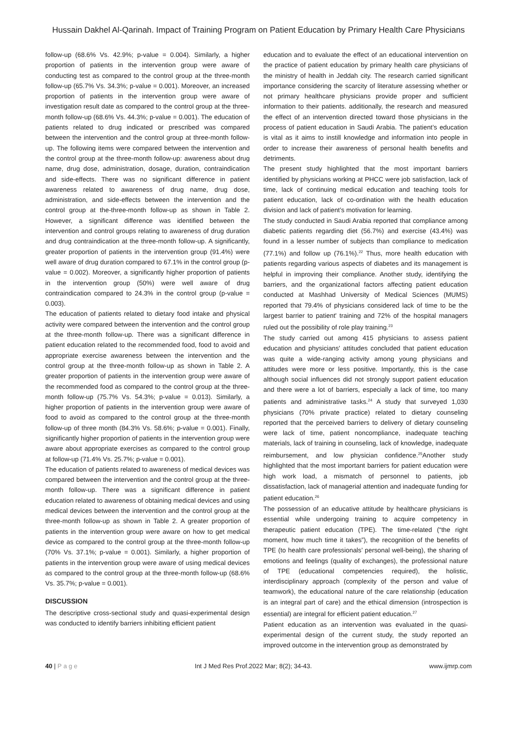Hussain Dakhel Al-Qarinah. Impact of Training Program on Patient Education by Primary Health Care Physicians
follow-up (68.6% Vs. 42.9%; p-value = 0.004). Similarly, a higher proportion of patients in the intervention group were aware of conducting test as compared to the control group at the three-month follow-up (65.7% Vs. 34.3%; p-value = 0.001). Moreover, an increased proportion of patients in the intervention group were aware of investigation result date as compared to the control group at the three-month follow-up (68.6% Vs. 44.3%; p-value = 0.001). The education of patients related to drug indicated or prescribed was compared between the intervention and the control group at three-month follow-up. The following items were compared between the intervention and the control group at the three-month follow-up: awareness about drug name, drug dose, administration, dosage, duration, contraindication and side-effects. There was no significant difference in patient awareness related to awareness of drug name, drug dose, administration, and side-effects between the intervention and the control group at the-three-month follow-up as shown in Table 2. However, a significant difference was identified between the intervention and control groups relating to awareness of drug duration and drug contraindication at the three-month follow-up. A significantly, greater proportion of patients in the intervention group (91.4%) were well aware of drug duration compared to 67.1% in the control group (p-value = 0.002). Moreover, a significantly higher proportion of patients in the intervention group (50%) were well aware of drug contraindication compared to 24.3% in the control group (p-value = 0.003).
The education of patients related to dietary food intake and physical activity were compared between the intervention and the control group at the three-month follow-up. There was a significant difference in patient education related to the recommended food, food to avoid and appropriate exercise awareness between the intervention and the control group at the three-month follow-up as shown in Table 2. A greater proportion of patients in the intervention group were aware of the recommended food as compared to the control group at the three-month follow-up (75.7% Vs. 54.3%; p-value = 0.013). Similarly, a higher proportion of patients in the intervention group were aware of food to avoid as compared to the control group at the three-month follow-up of three month (84.3% Vs. 58.6%; p-value = 0.001). Finally, significantly higher proportion of patients in the intervention group were aware about appropriate exercises as compared to the control group at follow-up (71.4% Vs. 25.7%; p-value = 0.001).
The education of patients related to awareness of medical devices was compared between the intervention and the control group at the three-month follow-up. There was a significant difference in patient education related to awareness of obtaining medical devices and using medical devices between the intervention and the control group at the three-month follow-up as shown in Table 2. A greater proportion of patients in the intervention group were aware on how to get medical device as compared to the control group at the three-month follow-up (70% Vs. 37.1%; p-value = 0.001). Similarly, a higher proportion of patients in the intervention group were aware of using medical devices as compared to the control group at the three-month follow-up (68.6% Vs. 35.7%; p-value = 0.001).
DISCUSSION
The descriptive cross-sectional study and quasi-experimental design was conducted to identify barriers inhibiting efficient patient
education and to evaluate the effect of an educational intervention on the practice of patient education by primary health care physicians of the ministry of health in Jeddah city. The research carried significant importance considering the scarcity of literature assessing whether or not primary healthcare physicians provide proper and sufficient information to their patients. additionally, the research and measured the effect of an intervention directed toward those physicians in the process of patient education in Saudi Arabia. The patient’s education is vital as it aims to instill knowledge and information into people in order to increase their awareness of personal health benefits and detriments.
The present study highlighted that the most important barriers identified by physicians working at PHCC were job satisfaction, lack of time, lack of continuing medical education and teaching tools for patient education, lack of co-ordination with the health education division and lack of patient’s motivation for learning.
The study conducted in Saudi Arabia reported that compliance among diabetic patients regarding diet (56.7%) and exercise (43.4%) was found in a lesser number of subjects than compliance to medication (77.1%) and follow up (76.1%).<sup>22</sup> Thus, more health education with patients regarding various aspects of diabetes and its management is helpful in improving their compliance. Another study, identifying the barriers, and the organizational factors affecting patient education conducted at Mashhad University of Medical Sciences (MUMS) reported that 79.4% of physicians considered lack of time to be the largest barrier to patient' training and 72% of the hospital managers ruled out the possibility of role play training.<sup>23</sup>
The study carried out among 415 physicians to assess patient education and physicians' attitudes concluded that patient education was quite a wide-ranging activity among young physicians and attitudes were more or less positive. Importantly, this is the case although social influences did not strongly support patient education and there were a lot of barriers, especially a lack of time, too many patients and administrative tasks.<sup>24</sup> A study that surveyed 1,030 physicians (70% private practice) related to dietary counseling reported that the perceived barriers to delivery of dietary counseling were lack of time, patient noncompliance, inadequate teaching materials, lack of training in counseling, lack of knowledge, inadequate reimbursement, and low physician confidence.<sup>25</sup>Another study highlighted that the most important barriers for patient education were high work load, a mismatch of personnel to patients, job dissatisfaction, lack of managerial attention and inadequate funding for patient education.<sup>26</sup>
The possession of an educative attitude by healthcare physicians is essential while undergoing training to acquire competency in therapeutic patient education (TPE). The time-related (“the right moment, how much time it takes”), the recognition of the benefits of TPE (to health care professionals’ personal well-being), the sharing of emotions and feelings (quality of exchanges), the professional nature of TPE (educational competencies required), the holistic, interdisciplinary approach (complexity of the person and value of teamwork), the educational nature of the care relationship (education is an integral part of care) and the ethical dimension (introspection is essential) are integral for efficient patient education.<sup>27</sup>
Patient education as an intervention was evaluated in the quasi-experimental design of the current study, the study reported an improved outcome in the intervention group as demonstrated by
40 | P a g e Int J Med Res Prof.2022 Mar; 8(2); 34-43. www.ijmrp.com